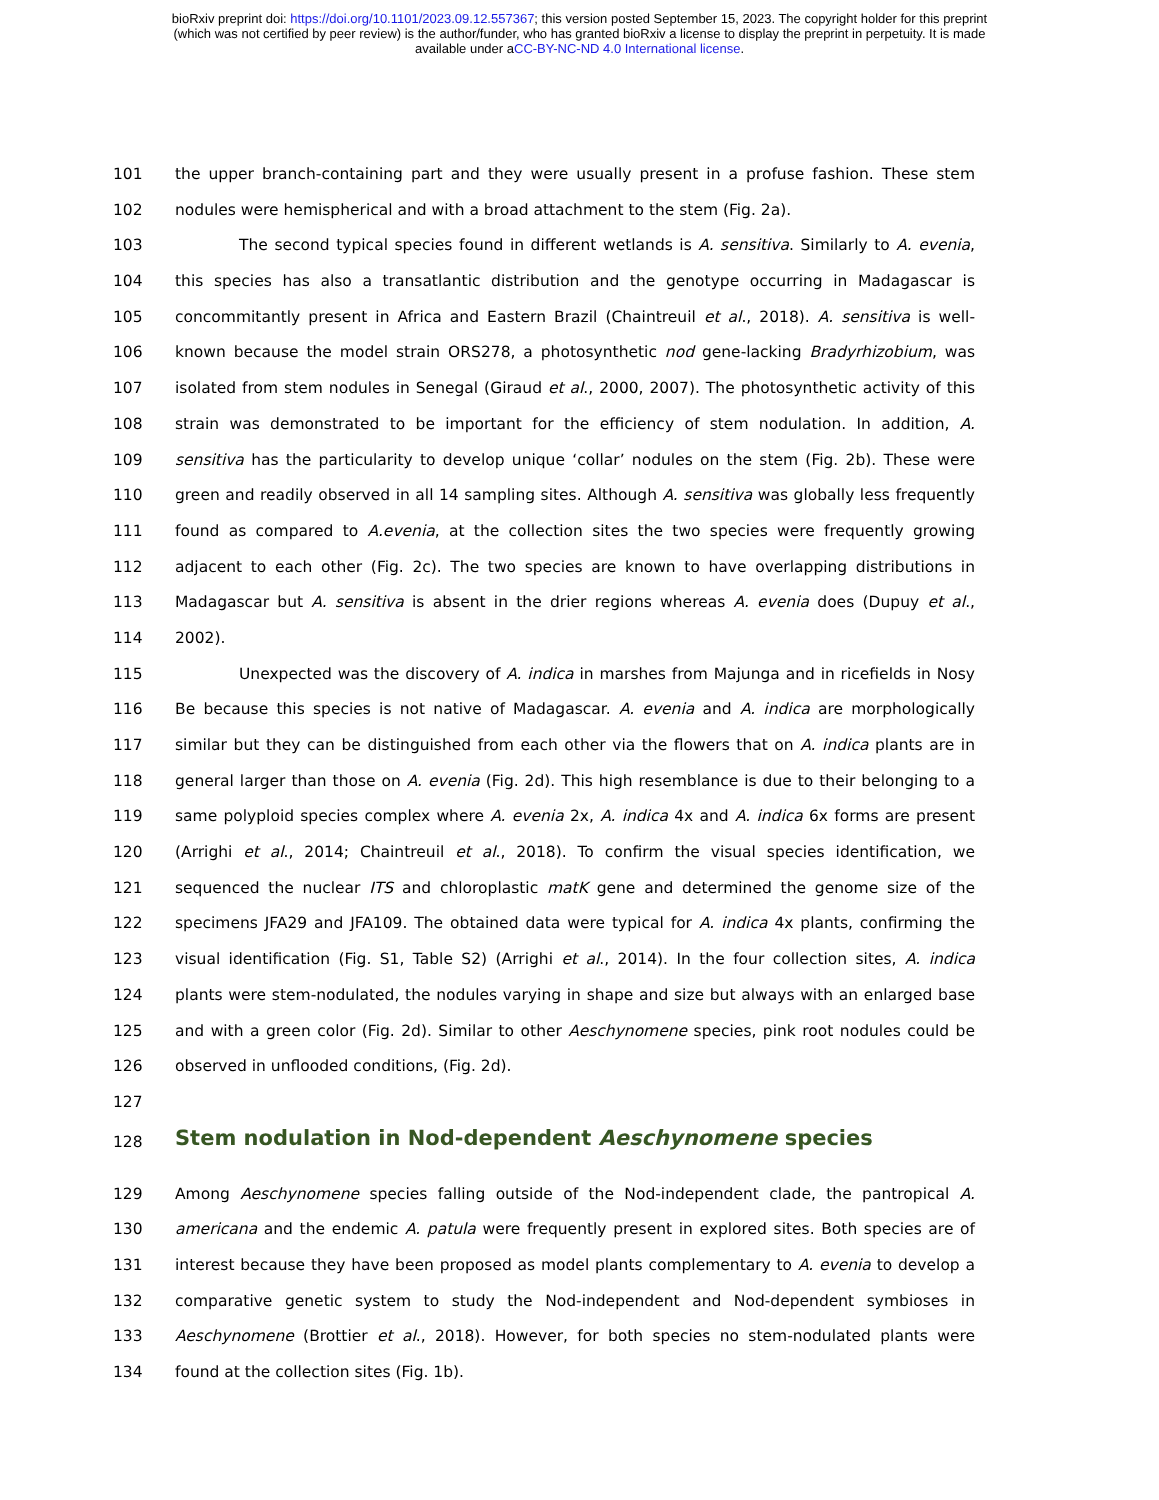bioRxiv preprint doi: https://doi.org/10.1101/2023.09.12.557367; this version posted September 15, 2023. The copyright holder for this preprint
(which was not certified by peer review) is the author/funder, who has granted bioRxiv a license to display the preprint in perpetuity. It is made
available under aCC-BY-NC-ND 4.0 International license.
101 the upper branch-containing part and they were usually present in a profuse fashion. These stem
102 nodules were hemispherical and with a broad attachment to the stem (Fig. 2a).
103 The second typical species found in different wetlands is A. sensitiva. Similarly to A. evenia,
104 this species has also a transatlantic distribution and the genotype occurring in Madagascar is
105 concommitantly present in Africa and Eastern Brazil (Chaintreuil et al., 2018). A. sensitiva is well-
106 known because the model strain ORS278, a photosynthetic nod gene-lacking Bradyrhizobium, was
107 isolated from stem nodules in Senegal (Giraud et al., 2000, 2007). The photosynthetic activity of this
108 strain was demonstrated to be important for the efficiency of stem nodulation. In addition, A.
109 sensitiva has the particularity to develop unique ‘collar’ nodules on the stem (Fig. 2b). These were
110 green and readily observed in all 14 sampling sites. Although A. sensitiva was globally less frequently
111 found as compared to A.evenia, at the collection sites the two species were frequently growing
112 adjacent to each other (Fig. 2c). The two species are known to have overlapping distributions in
113 Madagascar but A. sensitiva is absent in the drier regions whereas A. evenia does (Dupuy et al.,
114 2002).
115 Unexpected was the discovery of A. indica in marshes from Majunga and in ricefields in Nosy
116 Be because this species is not native of Madagascar. A. evenia and A. indica are morphologically
117 similar but they can be distinguished from each other via the flowers that on A. indica plants are in
118 general larger than those on A. evenia (Fig. 2d). This high resemblance is due to their belonging to a
119 same polyploid species complex where A. evenia 2x, A. indica 4x and A. indica 6x forms are present
120 (Arrighi et al., 2014; Chaintreuil et al., 2018). To confirm the visual species identification, we
121 sequenced the nuclear ITS and chloroplastic matK gene and determined the genome size of the
122 specimens JFA29 and JFA109. The obtained data were typical for A. indica 4x plants, confirming the
123 visual identification (Fig. S1, Table S2) (Arrighi et al., 2014). In the four collection sites, A. indica
124 plants were stem-nodulated, the nodules varying in shape and size but always with an enlarged base
125 and with a green color (Fig. 2d). Similar to other Aeschynomene species, pink root nodules could be
126 observed in unflooded conditions, (Fig. 2d).
127
128
Stem nodulation in Nod-dependent Aeschynomene species
129 Among Aeschynomene species falling outside of the Nod-independent clade, the pantropical A.
130 americana and the endemic A. patula were frequently present in explored sites. Both species are of
131 interest because they have been proposed as model plants complementary to A. evenia to develop a
132 comparative genetic system to study the Nod-independent and Nod-dependent symbioses in
133 Aeschynomene (Brottier et al., 2018). However, for both species no stem-nodulated plants were
134 found at the collection sites (Fig. 1b).